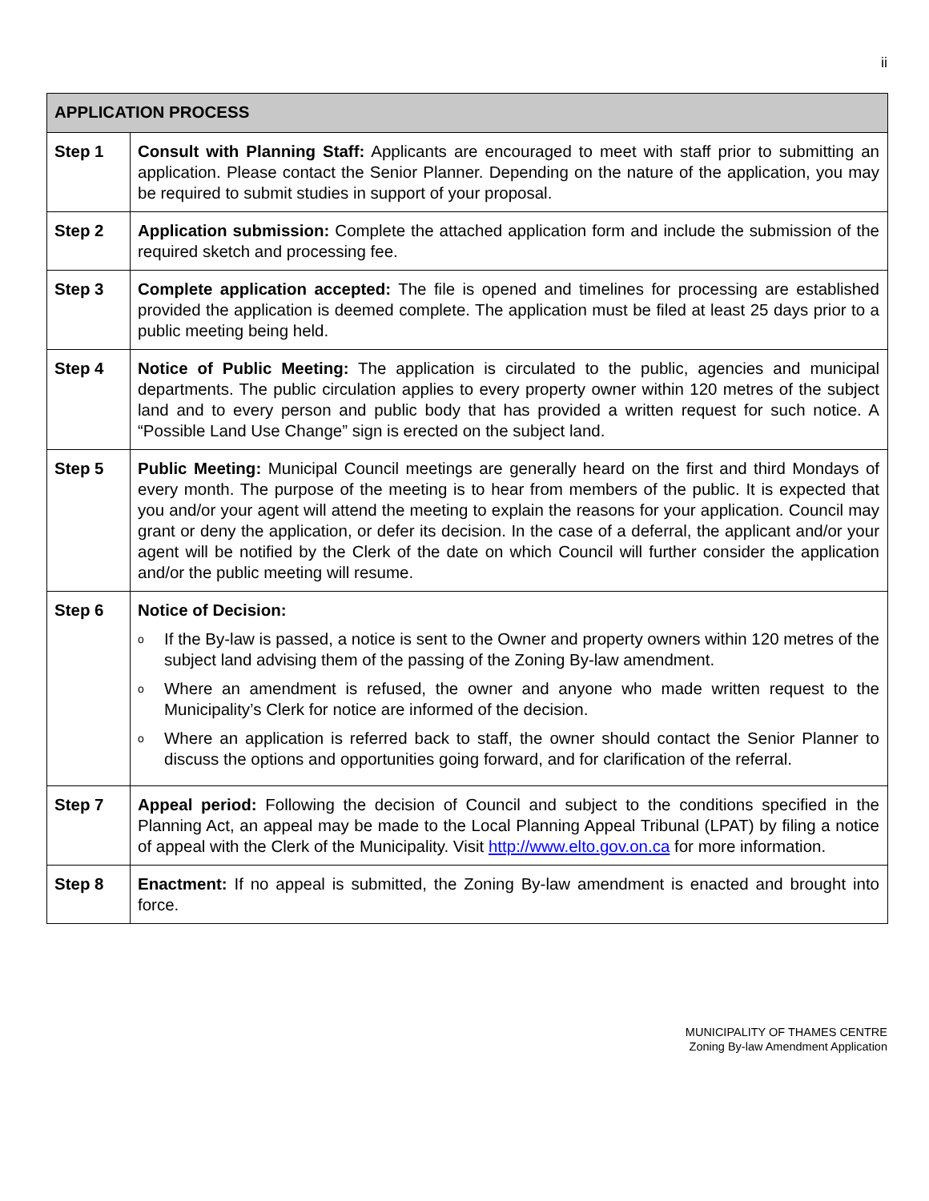ii
| APPLICATION PROCESS | |
| --- | --- |
| Step 1 | Consult with Planning Staff: Applicants are encouraged to meet with staff prior to submitting an application. Please contact the Senior Planner. Depending on the nature of the application, you may be required to submit studies in support of your proposal. |
| Step 2 | Application submission: Complete the attached application form and include the submission of the required sketch and processing fee. |
| Step 3 | Complete application accepted: The file is opened and timelines for processing are established provided the application is deemed complete. The application must be filed at least 25 days prior to a public meeting being held. |
| Step 4 | Notice of Public Meeting: The application is circulated to the public, agencies and municipal departments. The public circulation applies to every property owner within 120 metres of the subject land and to every person and public body that has provided a written request for such notice. A “Possible Land Use Change” sign is erected on the subject land. |
| Step 5 | Public Meeting: Municipal Council meetings are generally heard on the first and third Mondays of every month. The purpose of the meeting is to hear from members of the public. It is expected that you and/or your agent will attend the meeting to explain the reasons for your application. Council may grant or deny the application, or defer its decision. In the case of a deferral, the applicant and/or your agent will be notified by the Clerk of the date on which Council will further consider the application and/or the public meeting will resume. |
| Step 6 | Notice of Decision: o If the By-law is passed, a notice is sent to the Owner and property owners within 120 metres of the subject land advising them of the passing of the Zoning By-law amendment. o Where an amendment is refused, the owner and anyone who made written request to the Municipality’s Clerk for notice are informed of the decision. o Where an application is referred back to staff, the owner should contact the Senior Planner to discuss the options and opportunities going forward, and for clarification of the referral. |
| Step 7 | Appeal period: Following the decision of Council and subject to the conditions specified in the Planning Act, an appeal may be made to the Local Planning Appeal Tribunal (LPAT) by filing a notice of appeal with the Clerk of the Municipality. Visit http://www.elto.gov.on.ca for more information. |
| Step 8 | Enactment: If no appeal is submitted, the Zoning By-law amendment is enacted and brought into force. |
MUNICIPALITY OF THAMES CENTRE
Zoning By-law Amendment Application